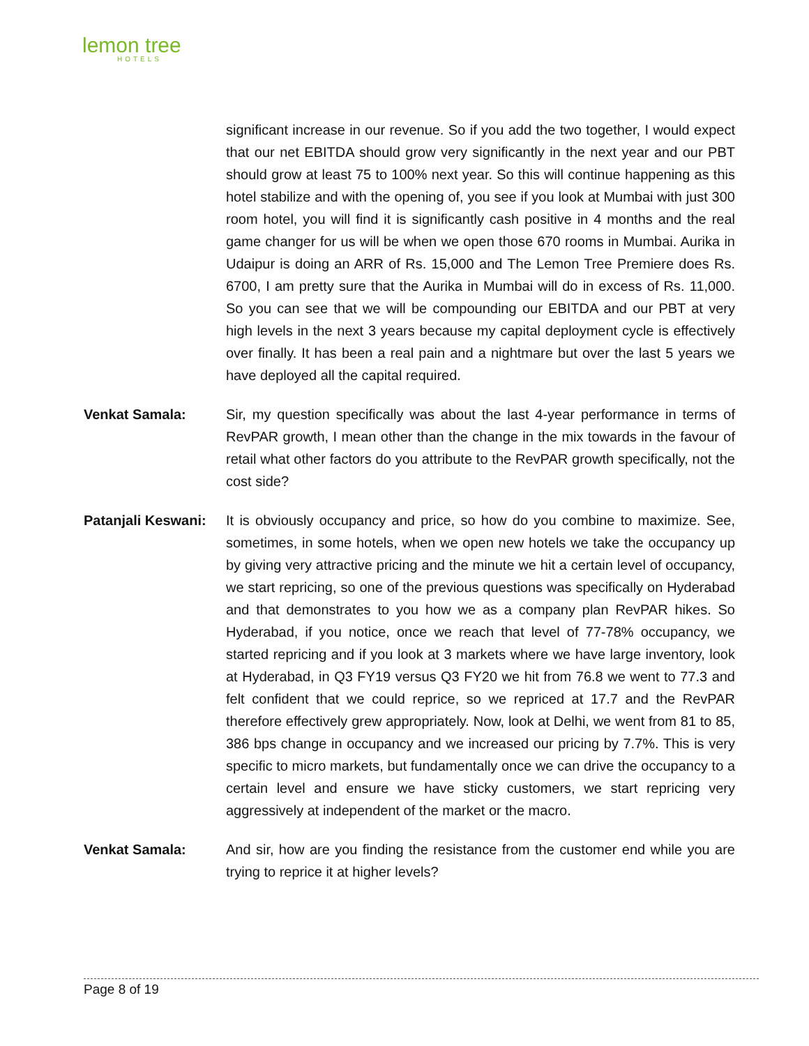lemon tree
HOTELS
significant increase in our revenue. So if you add the two together, I would expect that our net EBITDA should grow very significantly in the next year and our PBT should grow at least 75 to 100% next year. So this will continue happening as this hotel stabilize and with the opening of, you see if you look at Mumbai with just 300 room hotel, you will find it is significantly cash positive in 4 months and the real game changer for us will be when we open those 670 rooms in Mumbai. Aurika in Udaipur is doing an ARR of Rs. 15,000 and The Lemon Tree Premiere does Rs. 6700, I am pretty sure that the Aurika in Mumbai will do in excess of Rs. 11,000. So you can see that we will be compounding our EBITDA and our PBT at very high levels in the next 3 years because my capital deployment cycle is effectively over finally. It has been a real pain and a nightmare but over the last 5 years we have deployed all the capital required.
Venkat Samala: Sir, my question specifically was about the last 4-year performance in terms of RevPAR growth, I mean other than the change in the mix towards in the favour of retail what other factors do you attribute to the RevPAR growth specifically, not the cost side?
Patanjali Keswani:
It is obviously occupancy and price, so how do you combine to maximize. See, sometimes, in some hotels, when we open new hotels we take the occupancy up by giving very attractive pricing and the minute we hit a certain level of occupancy, we start repricing, so one of the previous questions was specifically on Hyderabad and that demonstrates to you how we as a company plan RevPAR hikes. So Hyderabad, if you notice, once we reach that level of 77-78% occupancy, we started repricing and if you look at 3 markets where we have large inventory, look at Hyderabad, in Q3 FY19 versus Q3 FY20 we hit from 76.8 we went to 77.3 and felt confident that we could reprice, so we repriced at 17.7 and the RevPAR therefore effectively grew appropriately. Now, look at Delhi, we went from 81 to 85, 386 bps change in occupancy and we increased our pricing by 7.7%. This is very specific to micro markets, but fundamentally once we can drive the occupancy to a certain level and ensure we have sticky customers, we start repricing very aggressively at independent of the market or the macro.
Venkat Samala: And sir, how are you finding the resistance from the customer end while you are trying to reprice it at higher levels?
Page 8 of 19